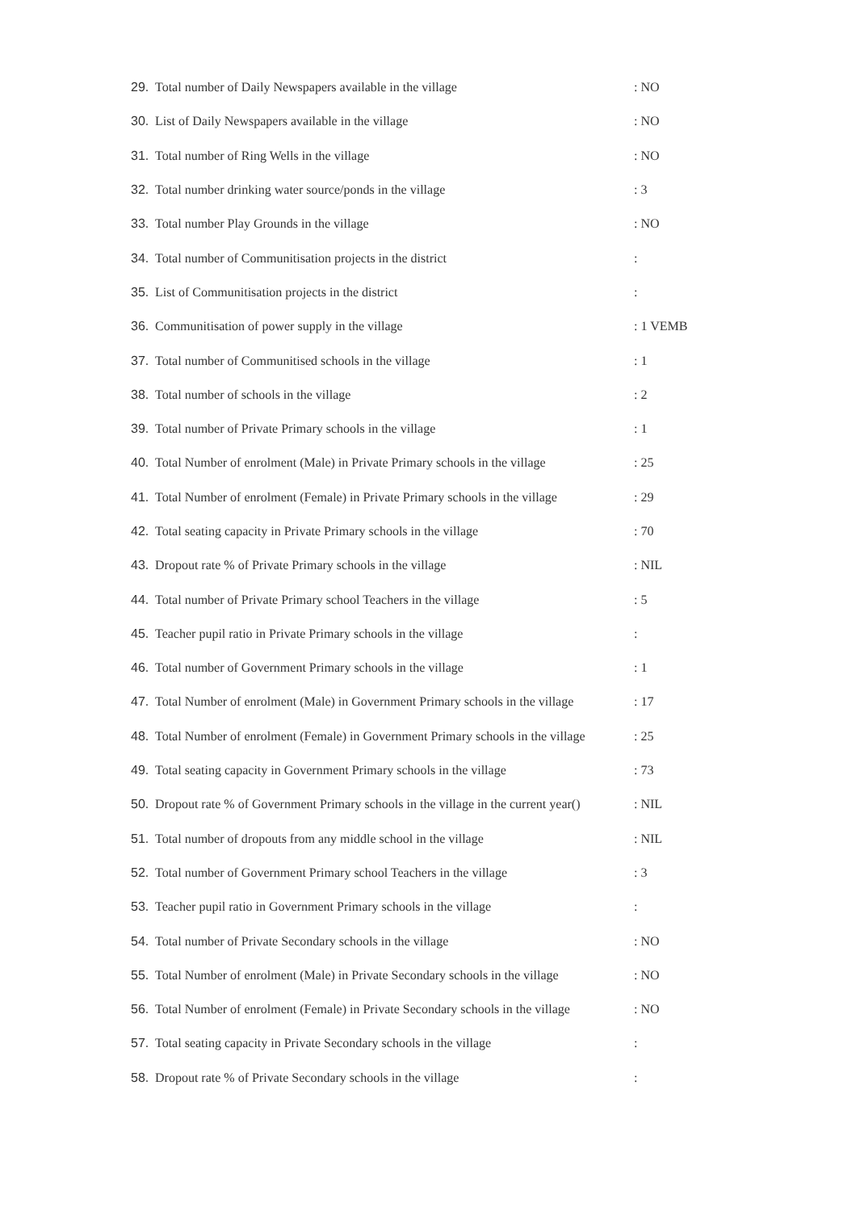29. Total number of Daily Newspapers available in the village : NO
30. List of Daily Newspapers available in the village : NO
31. Total number of Ring Wells in the village : NO
32. Total number drinking water source/ponds in the village : 3
33. Total number Play Grounds in the village : NO
34. Total number of Communitisation projects in the district :
35. List of Communitisation projects in the district :
36. Communitisation of power supply in the village : 1 VEMB
37. Total number of Communitised schools in the village : 1
38. Total number of schools in the village : 2
39. Total number of Private Primary schools in the village : 1
40. Total Number of enrolment (Male) in Private Primary schools in the village : 25
41. Total Number of enrolment (Female) in Private Primary schools in the village : 29
42. Total seating capacity in Private Primary schools in the village : 70
43. Dropout rate % of Private Primary schools in the village : NIL
44. Total number of Private Primary school Teachers in the village : 5
45. Teacher pupil ratio in Private Primary schools in the village :
46. Total number of Government Primary schools in the village : 1
47. Total Number of enrolment (Male) in Government Primary schools in the village : 17
48. Total Number of enrolment (Female) in Government Primary schools in the village : 25
49. Total seating capacity in Government Primary schools in the village : 73
50. Dropout rate % of Government Primary schools in the village in the current year() : NIL
51. Total number of dropouts from any middle school in the village : NIL
52. Total number of Government Primary school Teachers in the village : 3
53. Teacher pupil ratio in Government Primary schools in the village :
54. Total number of Private Secondary schools in the village : NO
55. Total Number of enrolment (Male) in Private Secondary schools in the village : NO
56. Total Number of enrolment (Female) in Private Secondary schools in the village : NO
57. Total seating capacity in Private Secondary schools in the village :
58. Dropout rate % of Private Secondary schools in the village :